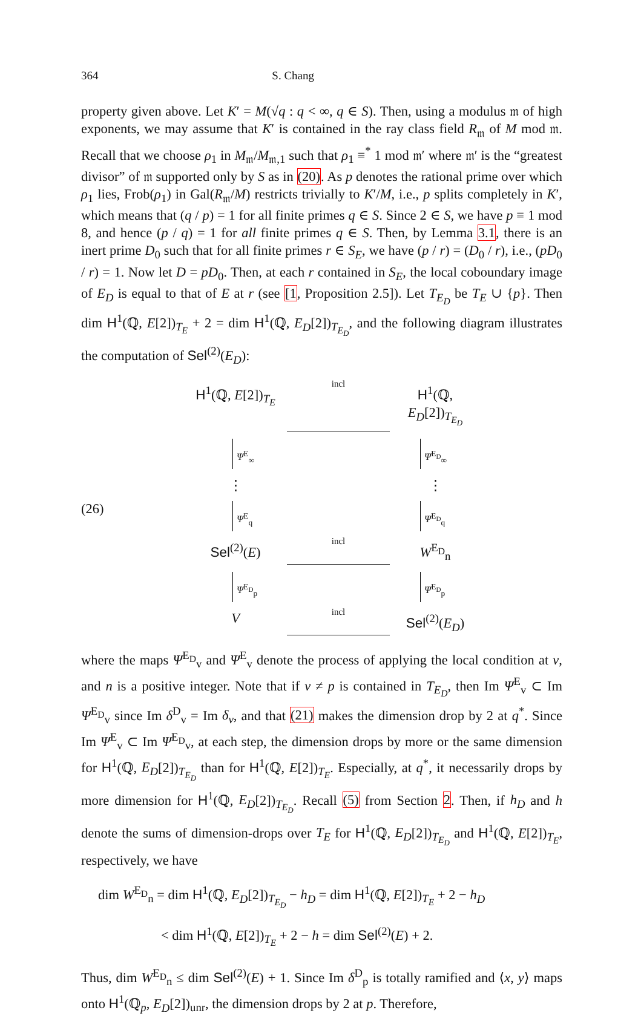364 S. Chang
property given above. Let K′ = M(√q : q < ∞, q ∈ S). Then, using a modulus 𝔪 of high exponents, we may assume that K′ is contained in the ray class field R<sub>𝔪</sub> of M mod 𝔪. Recall that we choose ρ<sub>1</sub> in M<sub>𝔪</sub>/M<sub>𝔪,1</sub> such that ρ<sub>1</sub> ≡<sup>*</sup> 1 mod 𝔪′ where 𝔪′ is the “greatest divisor” of 𝔪 supported only by S as in (20). As p denotes the rational prime over which ρ<sub>1</sub> lies, Frob(ρ<sub>1</sub>) in Gal(R<sub>𝔪</sub>/M) restricts trivially to K′/M, i.e., p splits completely in K′, which means that (q / p) = 1 for all finite primes q ∈ S. Since 2 ∈ S, we have p ≡ 1 mod 8, and hence (p / q) = 1 for all finite primes q ∈ S. Then, by Lemma 3.1, there is an inert prime D<sub>0</sub> such that for all finite primes r ∈ S<sub>E</sub>, we have (p / r) = (D<sub>0</sub> / r), i.e., (pD<sub>0</sub> / r) = 1. Now let D = pD<sub>0</sub>. Then, at each r contained in S<sub>E</sub>, the local coboundary image of E<sub>D</sub> is equal to that of E at r (see [1, Proposition 2.5]). Let T<sub>E<sub>D</sub></sub> be T<sub>E</sub> ∪ {p}. Then dim H<sup>1</sup>(ℚ, E[2])<sub>T<sub>E</sub></sub> + 2 = dim H<sup>1</sup>(ℚ, E<sub>D</sub>[2])<sub>T<sub>E<sub>D</sub></sub></sub>, and the following diagram illustrates the computation of Sel<sup>(2)</sup>(E<sub>D</sub>):
(26)
H<sup>1</sup>(ℚ, E[2])<sub>T<sub>E</sub></sub>
incl
H<sup>1</sup>(ℚ, E<sub>D</sub>[2])<sub>T<sub>E<sub>D</sub></sub></sub>
Ψ<sup>E</sup><sub>∞</sub>
Ψ<sup>E<sub>D</sub></sup><sub>∞</sub>
⋮
⋮
Ψ<sup>E</sup><sub>q</sub>
Ψ<sup>E<sub>D</sub></sup><sub>q</sub>
Sel<sup>(2)</sup>(E)
incl
W<sup>E<sub>D</sub></sup><sub>n</sub>
Ψ<sup>E<sub>D</sub></sup><sub>p</sub>
Ψ<sup>E<sub>D</sub></sup><sub>p</sub>
V
incl
Sel<sup>(2)</sup>(E<sub>D</sub>)
where the maps Ψ<sup>E<sub>D</sub></sup><sub>v</sub> and Ψ<sup>E</sup><sub>v</sub> denote the process of applying the local condition at v, and n is a positive integer. Note that if v ≠ p is contained in T<sub>E<sub>D</sub></sub>, then Im Ψ<sup>E</sup><sub>v</sub> ⊂ Im Ψ<sup>E<sub>D</sub></sup><sub>v</sub> since Im δ<sup>D</sup><sub>v</sub> = Im δ<sub>v</sub>, and that (21) makes the dimension drop by 2 at q<sup>*</sup>. Since Im Ψ<sup>E</sup><sub>v</sub> ⊂ Im Ψ<sup>E<sub>D</sub></sup><sub>v</sub>, at each step, the dimension drops by more or the same dimension for H<sup>1</sup>(ℚ, E<sub>D</sub>[2])<sub>T<sub>E<sub>D</sub></sub></sub> than for H<sup>1</sup>(ℚ, E[2])<sub>T<sub>E</sub></sub>. Especially, at q<sup>*</sup>, it necessarily drops by more dimension for H<sup>1</sup>(ℚ, E<sub>D</sub>[2])<sub>T<sub>E<sub>D</sub></sub></sub>. Recall (5) from Section 2. Then, if h<sub>D</sub> and h denote the sums of dimension-drops over T<sub>E</sub> for H<sup>1</sup>(ℚ, E<sub>D</sub>[2])<sub>T<sub>E<sub>D</sub></sub></sub> and H<sup>1</sup>(ℚ, E[2])<sub>T<sub>E</sub></sub>, respectively, we have
dim W<sup>E<sub>D</sub></sup><sub>n</sub> = dim H<sup>1</sup>(ℚ, E<sub>D</sub>[2])<sub>T<sub>E<sub>D</sub></sub></sub> − h<sub>D</sub> = dim H<sup>1</sup>(ℚ, E[2])<sub>T<sub>E</sub></sub> + 2 − h<sub>D</sub>
< dim H<sup>1</sup>(ℚ, E[2])<sub>T<sub>E</sub></sub> + 2 − h = dim Sel<sup>(2)</sup>(E) + 2.
Thus, dim W<sup>E<sub>D</sub></sup><sub>n</sub> ≤ dim Sel<sup>(2)</sup>(E) + 1. Since Im δ<sup>D</sup><sub>p</sub> is totally ramified and ⟨x, y⟩ maps onto H<sup>1</sup>(ℚ<sub>p</sub>, E<sub>D</sub>[2])<sub>unr</sub>, the dimension drops by 2 at p. Therefore,